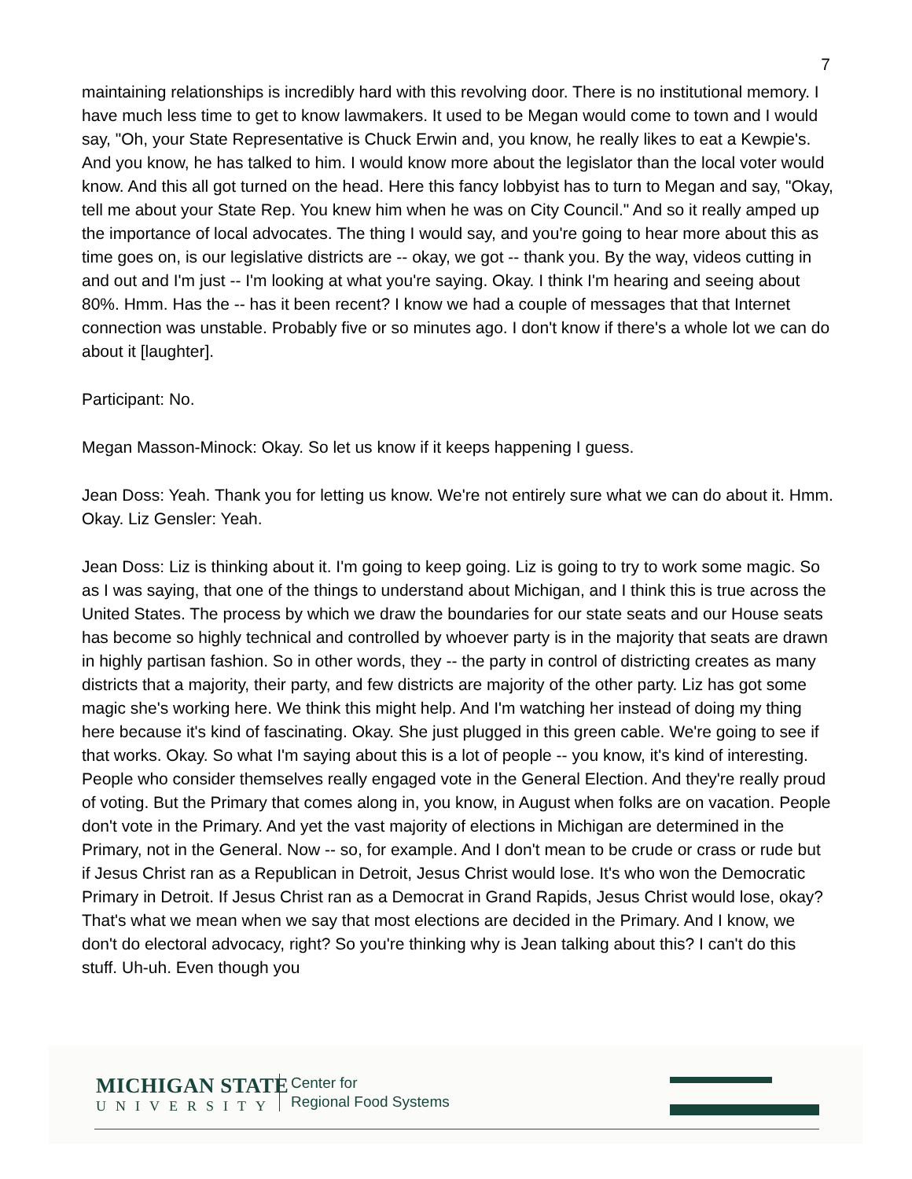7
maintaining relationships is incredibly hard with this revolving door. There is no institutional memory. I have much less time to get to know lawmakers. It used to be Megan would come to town and I would say, "Oh, your State Representative is Chuck Erwin and, you know, he really likes to eat a Kewpie's. And you know, he has talked to him. I would know more about the legislator than the local voter would know. And this all got turned on the head. Here this fancy lobbyist has to turn to Megan and say, "Okay, tell me about your State Rep. You knew him when he was on City Council." And so it really amped up the importance of local advocates. The thing I would say, and you're going to hear more about this as time goes on, is our legislative districts are -- okay, we got -- thank you. By the way, videos cutting in and out and I'm just -- I'm looking at what you're saying. Okay. I think I'm hearing and seeing about 80%. Hmm. Has the -- has it been recent? I know we had a couple of messages that that Internet connection was unstable. Probably five or so minutes ago. I don't know if there's a whole lot we can do about it [laughter].
Participant: No.
Megan Masson-Minock: Okay. So let us know if it keeps happening I guess.
Jean Doss: Yeah. Thank you for letting us know. We're not entirely sure what we can do about it. Hmm. Okay. Liz Gensler: Yeah.
Jean Doss: Liz is thinking about it. I'm going to keep going. Liz is going to try to work some magic. So as I was saying, that one of the things to understand about Michigan, and I think this is true across the United States. The process by which we draw the boundaries for our state seats and our House seats has become so highly technical and controlled by whoever party is in the majority that seats are drawn in highly partisan fashion. So in other words, they -- the party in control of districting creates as many districts that a majority, their party, and few districts are majority of the other party. Liz has got some magic she's working here. We think this might help. And I'm watching her instead of doing my thing here because it's kind of fascinating. Okay. She just plugged in this green cable. We're going to see if that works. Okay. So what I'm saying about this is a lot of people -- you know, it's kind of interesting. People who consider themselves really engaged vote in the General Election. And they're really proud of voting. But the Primary that comes along in, you know, in August when folks are on vacation. People don't vote in the Primary. And yet the vast majority of elections in Michigan are determined in the Primary, not in the General. Now -- so, for example. And I don't mean to be crude or crass or rude but if Jesus Christ ran as a Republican in Detroit, Jesus Christ would lose. It's who won the Democratic Primary in Detroit. If Jesus Christ ran as a Democrat in Grand Rapids, Jesus Christ would lose, okay? That's what we mean when we say that most elections are decided in the Primary. And I know, we don't do electoral advocacy, right? So you're thinking why is Jean talking about this? I can't do this stuff. Uh-uh. Even though you
MICHIGAN STATE
UNIVERSITY
Center for
Regional Food Systems